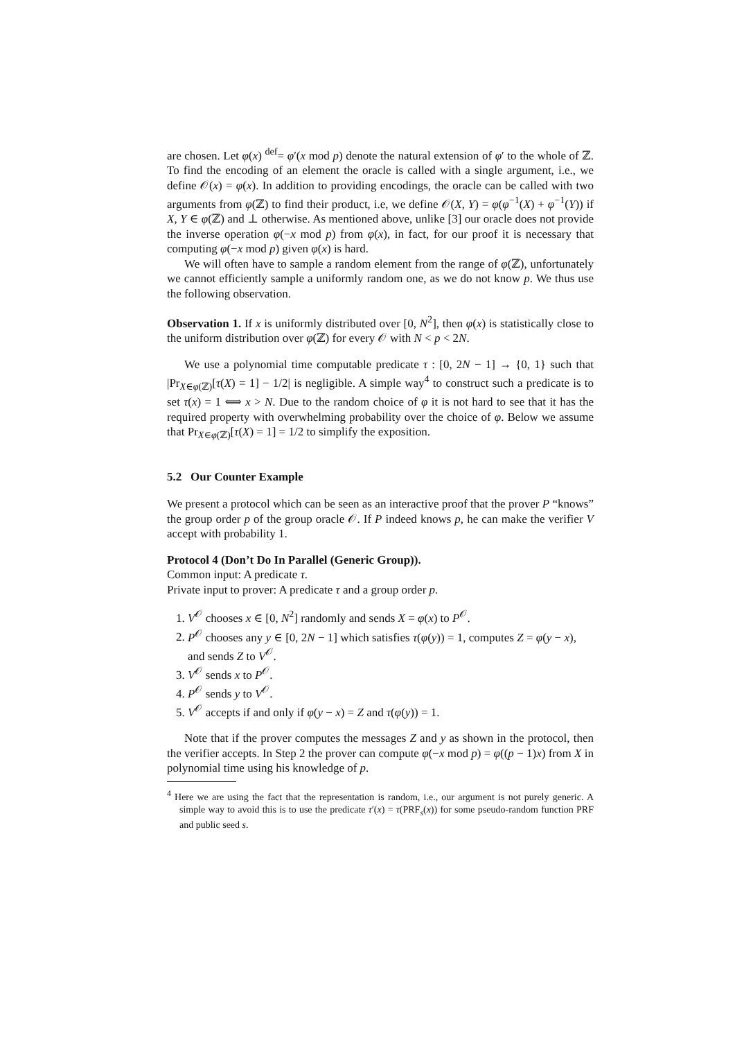are chosen. Let φ(x) <sup>def</sup>= φ′(x mod p) denote the natural extension of φ′ to the whole of ℤ. To find the encoding of an element the oracle is called with a single argument, i.e., we define 𝒪(x) = φ(x). In addition to providing encodings, the oracle can be called with two arguments from φ(ℤ) to find their product, i.e, we define 𝒪(X, Y) = φ(φ<sup>−1</sup>(X) + φ<sup>−1</sup>(Y)) if X, Y ∈ φ(ℤ) and ⊥ otherwise. As mentioned above, unlike [3] our oracle does not provide the inverse operation φ(−x mod p) from φ(x), in fact, for our proof it is necessary that computing φ(−x mod p) given φ(x) is hard.
We will often have to sample a random element from the range of φ(ℤ), unfortunately we cannot efficiently sample a uniformly random one, as we do not know p. We thus use the following observation.
Observation 1. If x is uniformly distributed over [0, N<sup>2</sup>], then φ(x) is statistically close to the uniform distribution over φ(ℤ) for every 𝒪 with N < p < 2N.
We use a polynomial time computable predicate τ : [0, 2N − 1] → {0, 1} such that |Pr<sub>X∈φ(ℤ)</sub>[τ(X) = 1] − 1/2| is negligible. A simple way<sup>4</sup> to construct such a predicate is to set τ(x) = 1 ⟺ x > N. Due to the random choice of φ it is not hard to see that it has the required property with overwhelming probability over the choice of φ. Below we assume that Pr<sub>X∈φ(ℤ)</sub>[τ(X) = 1] = 1/2 to simplify the exposition.
5.2 Our Counter Example
We present a protocol which can be seen as an interactive proof that the prover P “knows” the group order p of the group oracle 𝒪. If P indeed knows p, he can make the verifier V accept with probability 1.
Protocol 4 (Don’t Do In Parallel (Generic Group)).
Common input: A predicate τ.
Private input to prover: A predicate τ and a group order p.
1. V<sup>𝒪</sup> chooses x ∈ [0, N<sup>2</sup>] randomly and sends X = φ(x) to P<sup>𝒪</sup>.
2. P<sup>𝒪</sup> chooses any y ∈ [0, 2N − 1] which satisfies τ(φ(y)) = 1, computes Z = φ(y − x), and sends Z to V<sup>𝒪</sup>.
3. V<sup>𝒪</sup> sends x to P<sup>𝒪</sup>.
4. P<sup>𝒪</sup> sends y to V<sup>𝒪</sup>.
5. V<sup>𝒪</sup> accepts if and only if φ(y − x) = Z and τ(φ(y)) = 1.
Note that if the prover computes the messages Z and y as shown in the protocol, then the verifier accepts. In Step 2 the prover can compute φ(−x mod p) = φ((p − 1)x) from X in polynomial time using his knowledge of p.
<sup>4</sup> Here we are using the fact that the representation is random, i.e., our argument is not purely generic. A simple way to avoid this is to use the predicate τ′(x) = τ(PRF<sub>s</sub>(x)) for some pseudo-random function PRF and public seed s.